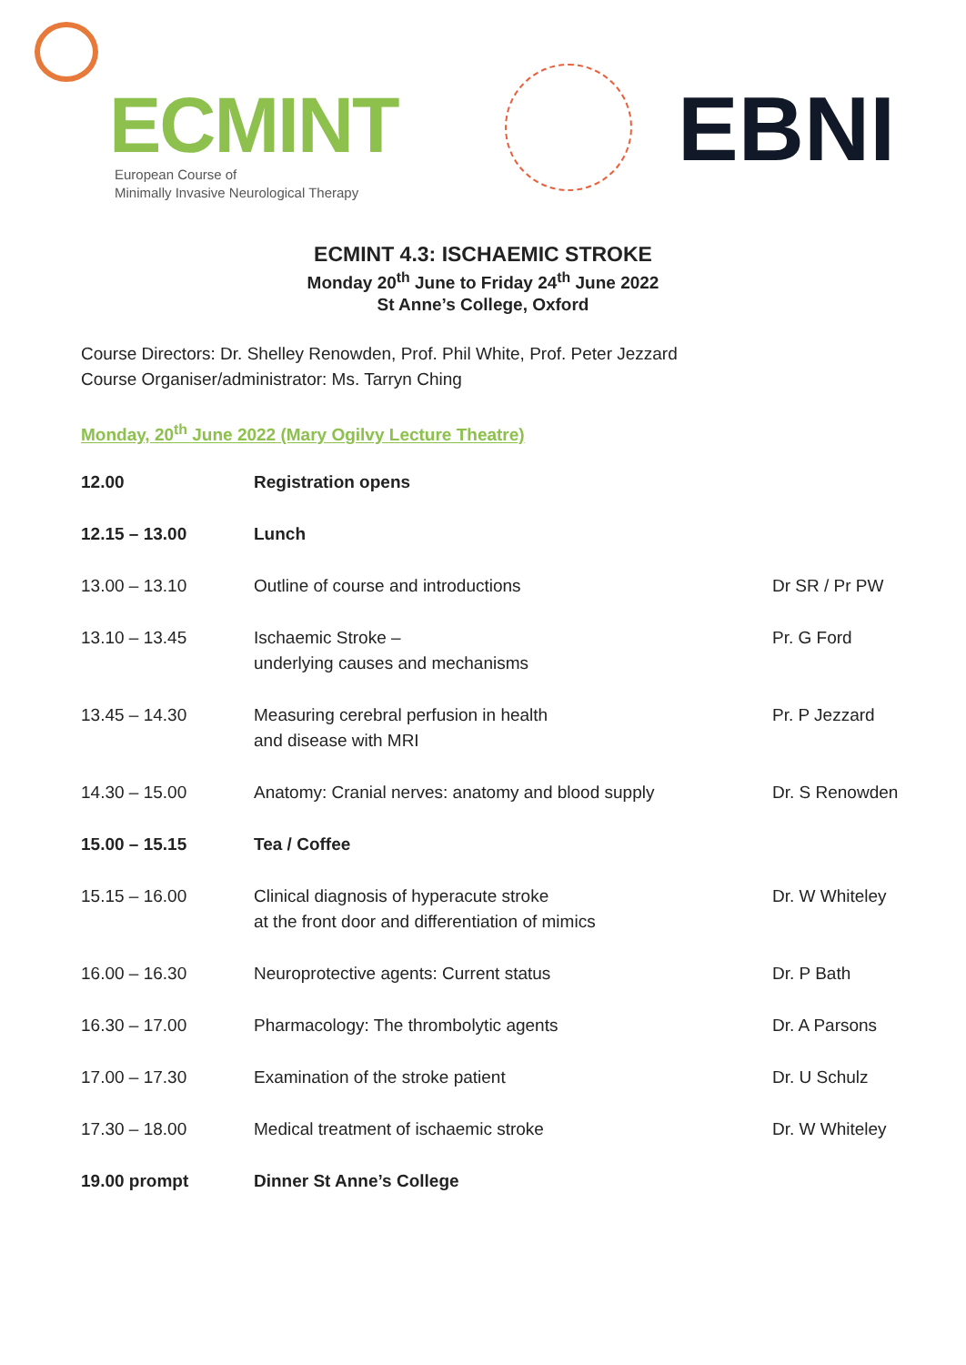ECMINT
European Course of
Minimally Invasive Neurological Therapy
EBNI
ECMINT 4.3: ISCHAEMIC STROKE
Monday 20<sup>th</sup> June to Friday 24<sup>th</sup> June 2022
St Anne’s College, Oxford
Course Directors: Dr. Shelley Renowden, Prof. Phil White, Prof. Peter Jezzard
Course Organiser/administrator: Ms. Tarryn Ching
Monday, 20<sup>th</sup> June 2022 (Mary Ogilvy Lecture Theatre)
| 12.00 | Registration opens | |
| 12.15 – 13.00 | Lunch | |
| 13.00 – 13.10 | Outline of course and introductions | Dr SR / Pr PW |
| 13.10 – 13.45 | Ischaemic Stroke – underlying causes and mechanisms | Pr. G Ford |
| 13.45 – 14.30 | Measuring cerebral perfusion in health and disease with MRI | Pr. P Jezzard |
| 14.30 – 15.00 | Anatomy: Cranial nerves: anatomy and blood supply | Dr. S Renowden |
| 15.00 – 15.15 | Tea / Coffee | |
| 15.15 – 16.00 | Clinical diagnosis of hyperacute stroke at the front door and differentiation of mimics | Dr. W Whiteley |
| 16.00 – 16.30 | Neuroprotective agents: Current status | Dr. P Bath |
| 16.30 – 17.00 | Pharmacology: The thrombolytic agents | Dr. A Parsons |
| 17.00 – 17.30 | Examination of the stroke patient | Dr. U Schulz |
| 17.30 – 18.00 | Medical treatment of ischaemic stroke | Dr. W Whiteley |
| 19.00 prompt | Dinner St Anne’s College | |